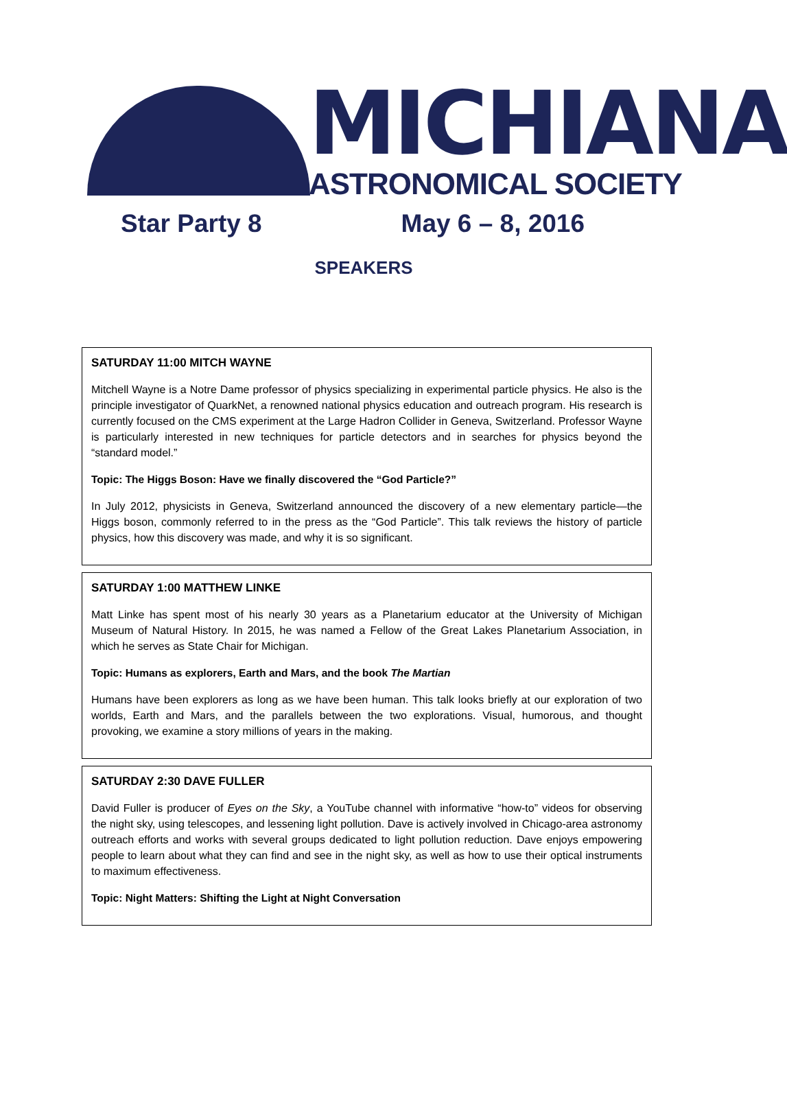MICHIANA ASTRONOMICAL SOCIETY
Star Party 8 May 6 – 8, 2016
SPEAKERS
SATURDAY 11:00 MITCH WAYNE
Mitchell Wayne is a Notre Dame professor of physics specializing in experimental particle physics. He also is the principle investigator of QuarkNet, a renowned national physics education and outreach program. His research is currently focused on the CMS experiment at the Large Hadron Collider in Geneva, Switzerland. Professor Wayne is particularly interested in new techniques for particle detectors and in searches for physics beyond the “standard model.”
Topic: The Higgs Boson: Have we finally discovered the “God Particle?”
In July 2012, physicists in Geneva, Switzerland announced the discovery of a new elementary particle—the Higgs boson, commonly referred to in the press as the “God Particle”. This talk reviews the history of particle physics, how this discovery was made, and why it is so significant.
SATURDAY 1:00 MATTHEW LINKE
Matt Linke has spent most of his nearly 30 years as a Planetarium educator at the University of Michigan Museum of Natural History. In 2015, he was named a Fellow of the Great Lakes Planetarium Association, in which he serves as State Chair for Michigan.
Topic: Humans as explorers, Earth and Mars, and the book The Martian
Humans have been explorers as long as we have been human. This talk looks briefly at our exploration of two worlds, Earth and Mars, and the parallels between the two explorations. Visual, humorous, and thought provoking, we examine a story millions of years in the making.
SATURDAY 2:30 DAVE FULLER
David Fuller is producer of Eyes on the Sky, a YouTube channel with informative “how-to” videos for observing the night sky, using telescopes, and lessening light pollution. Dave is actively involved in Chicago-area astronomy outreach efforts and works with several groups dedicated to light pollution reduction. Dave enjoys empowering people to learn about what they can find and see in the night sky, as well as how to use their optical instruments to maximum effectiveness.
Topic: Night Matters: Shifting the Light at Night Conversation